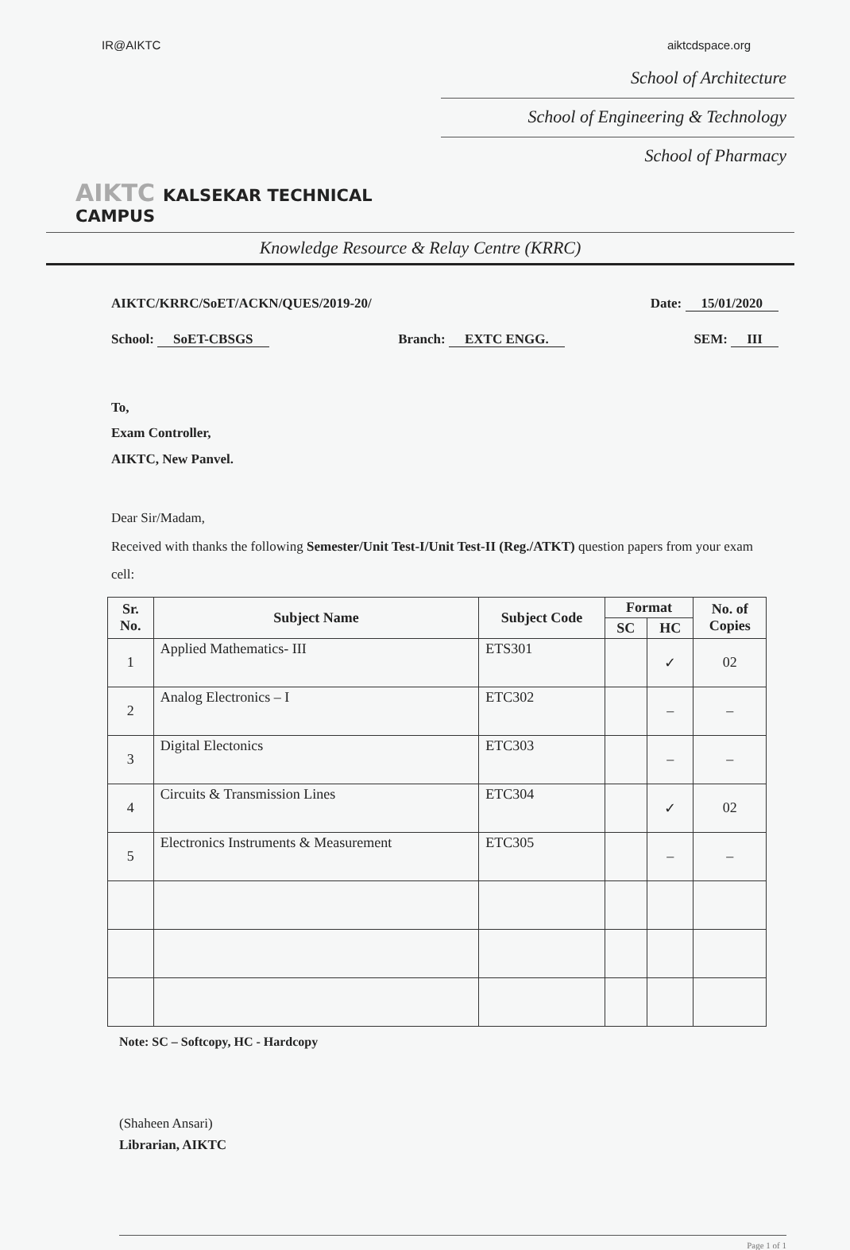IR@AIKTC aiktcdspace.org
AIKTC KALSEKAR TECHNICAL CAMPUS
School of Architecture
School of Engineering & Technology
School of Pharmacy
Knowledge Resource & Relay Centre (KRRC)
AIKTC/KRRC/SoET/ACKN/QUES/2019-20/ Date: 15/01/2020
School: SoET-CBSGS Branch: EXTC ENGG. SEM: III
To,
Exam Controller,
AIKTC, New Panvel.
Dear Sir/Madam,
Received with thanks the following Semester/Unit Test-I/Unit Test-II (Reg./ATKT) question papers from your exam cell:
| Sr. No. | Subject Name | Subject Code | Format | | No. of Copies |
| --- | --- | --- | --- | --- | --- |
| | | | SC | HC | |
| 1 | Applied Mathematics- III | ETS301 | | ✓ | 02 |
| 2 | Analog Electronics – I | ETC302 | | – | – |
| 3 | Digital Electonics | ETC303 | | – | – |
| 4 | Circuits & Transmission Lines | ETC304 | | ✓ | 02 |
| 5 | Electronics Instruments & Measurement | ETC305 | | – | – |
Note: SC – Softcopy, HC - Hardcopy
(Shaheen Ansari)
Librarian, AIKTC
Page 1 of 1